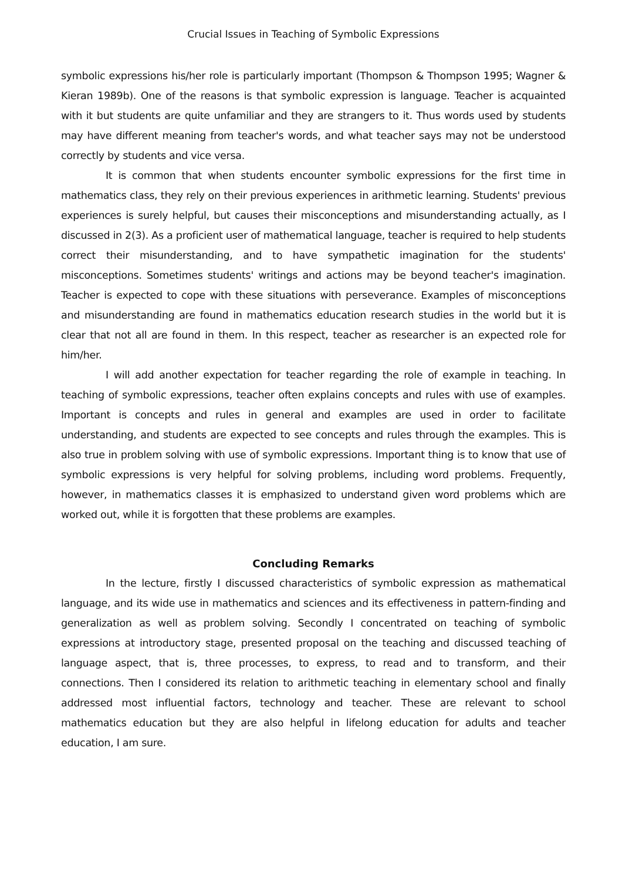Crucial Issues in Teaching of Symbolic Expressions
symbolic expressions his/her role is particularly important (Thompson & Thompson 1995; Wagner & Kieran 1989b). One of the reasons is that symbolic expression is language. Teacher is acquainted with it but students are quite unfamiliar and they are strangers to it. Thus words used by students may have different meaning from teacher's words, and what teacher says may not be understood correctly by students and vice versa.
It is common that when students encounter symbolic expressions for the first time in mathematics class, they rely on their previous experiences in arithmetic learning. Students' previous experiences is surely helpful, but causes their misconceptions and misunderstanding actually, as I discussed in 2(3). As a proficient user of mathematical language, teacher is required to help students correct their misunderstanding, and to have sympathetic imagination for the students' misconceptions. Sometimes students' writings and actions may be beyond teacher's imagination. Teacher is expected to cope with these situations with perseverance. Examples of misconceptions and misunderstanding are found in mathematics education research studies in the world but it is clear that not all are found in them. In this respect, teacher as researcher is an expected role for him/her.
I will add another expectation for teacher regarding the role of example in teaching. In teaching of symbolic expressions, teacher often explains concepts and rules with use of examples. Important is concepts and rules in general and examples are used in order to facilitate understanding, and students are expected to see concepts and rules through the examples. This is also true in problem solving with use of symbolic expressions. Important thing is to know that use of symbolic expressions is very helpful for solving problems, including word problems. Frequently, however, in mathematics classes it is emphasized to understand given word problems which are worked out, while it is forgotten that these problems are examples.
Concluding Remarks
In the lecture, firstly I discussed characteristics of symbolic expression as mathematical language, and its wide use in mathematics and sciences and its effectiveness in pattern-finding and generalization as well as problem solving. Secondly I concentrated on teaching of symbolic expressions at introductory stage, presented proposal on the teaching and discussed teaching of language aspect, that is, three processes, to express, to read and to transform, and their connections. Then I considered its relation to arithmetic teaching in elementary school and finally addressed most influential factors, technology and teacher. These are relevant to school mathematics education but they are also helpful in lifelong education for adults and teacher education, I am sure.